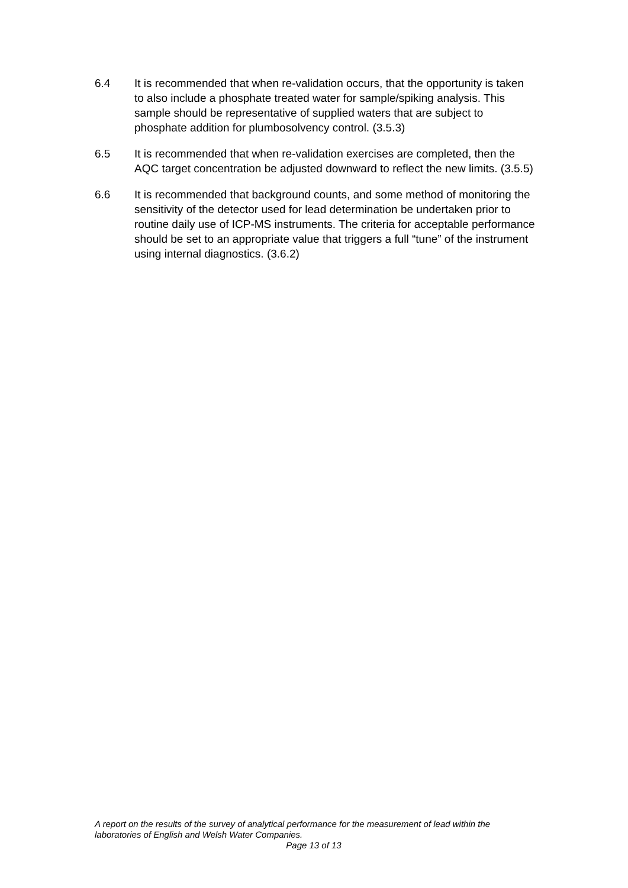6.4 It is recommended that when re-validation occurs, that the opportunity is taken to also include a phosphate treated water for sample/spiking analysis. This sample should be representative of supplied waters that are subject to phosphate addition for plumbosolvency control. (3.5.3)
6.5 It is recommended that when re-validation exercises are completed, then the AQC target concentration be adjusted downward to reflect the new limits. (3.5.5)
6.6 It is recommended that background counts, and some method of monitoring the sensitivity of the detector used for lead determination be undertaken prior to routine daily use of ICP-MS instruments. The criteria for acceptable performance should be set to an appropriate value that triggers a full “tune” of the instrument using internal diagnostics. (3.6.2)
A report on the results of the survey of analytical performance for the measurement of lead within the laboratories of English and Welsh Water Companies.
Page 13 of 13